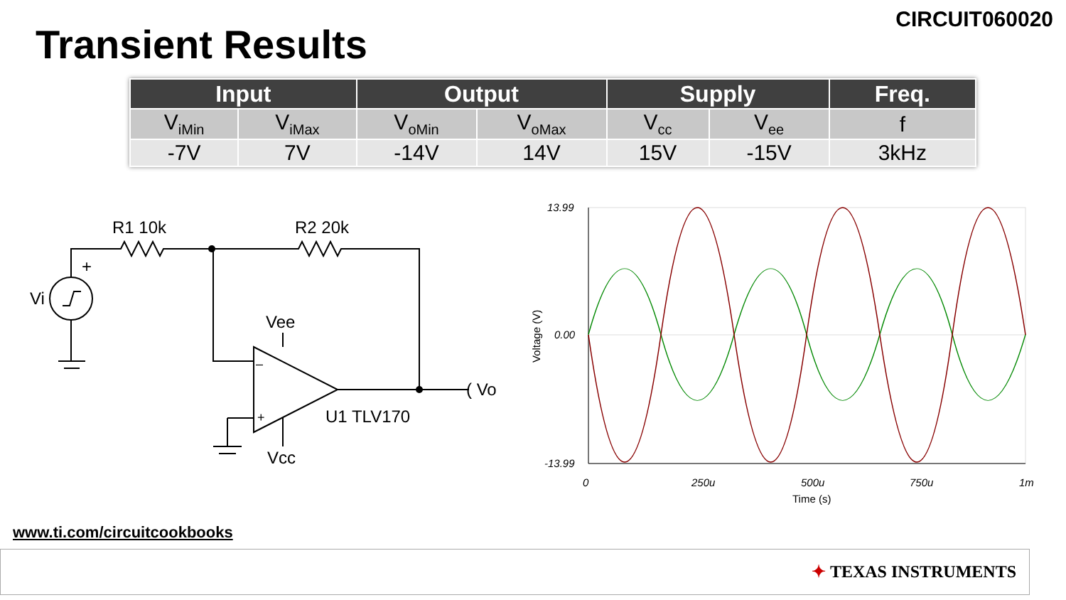CIRCUIT060020
Transient Results
| Input | | Output | | Supply | | Freq. |
| --- | --- | --- | --- | --- | --- | --- |
| V<sub>iMin</sub> | V<sub>iMax</sub> | V<sub>oMin</sub> | V<sub>oMax</sub> | V<sub>cc</sub> | V<sub>ee</sub> | f |
| -7V | 7V | -14V | 14V | 15V | -15V | 3kHz |
R1 10k
R2 20k
+
Vi
Vee
Vcc
–
+
U1 TLV170
( Vo
13.99
0.00
-13.99
0
250u
500u
750u
1m
Time (s)
Voltage (V)
www.ti.com/circuitcookbooks
✦ TEXAS INSTRUMENTS